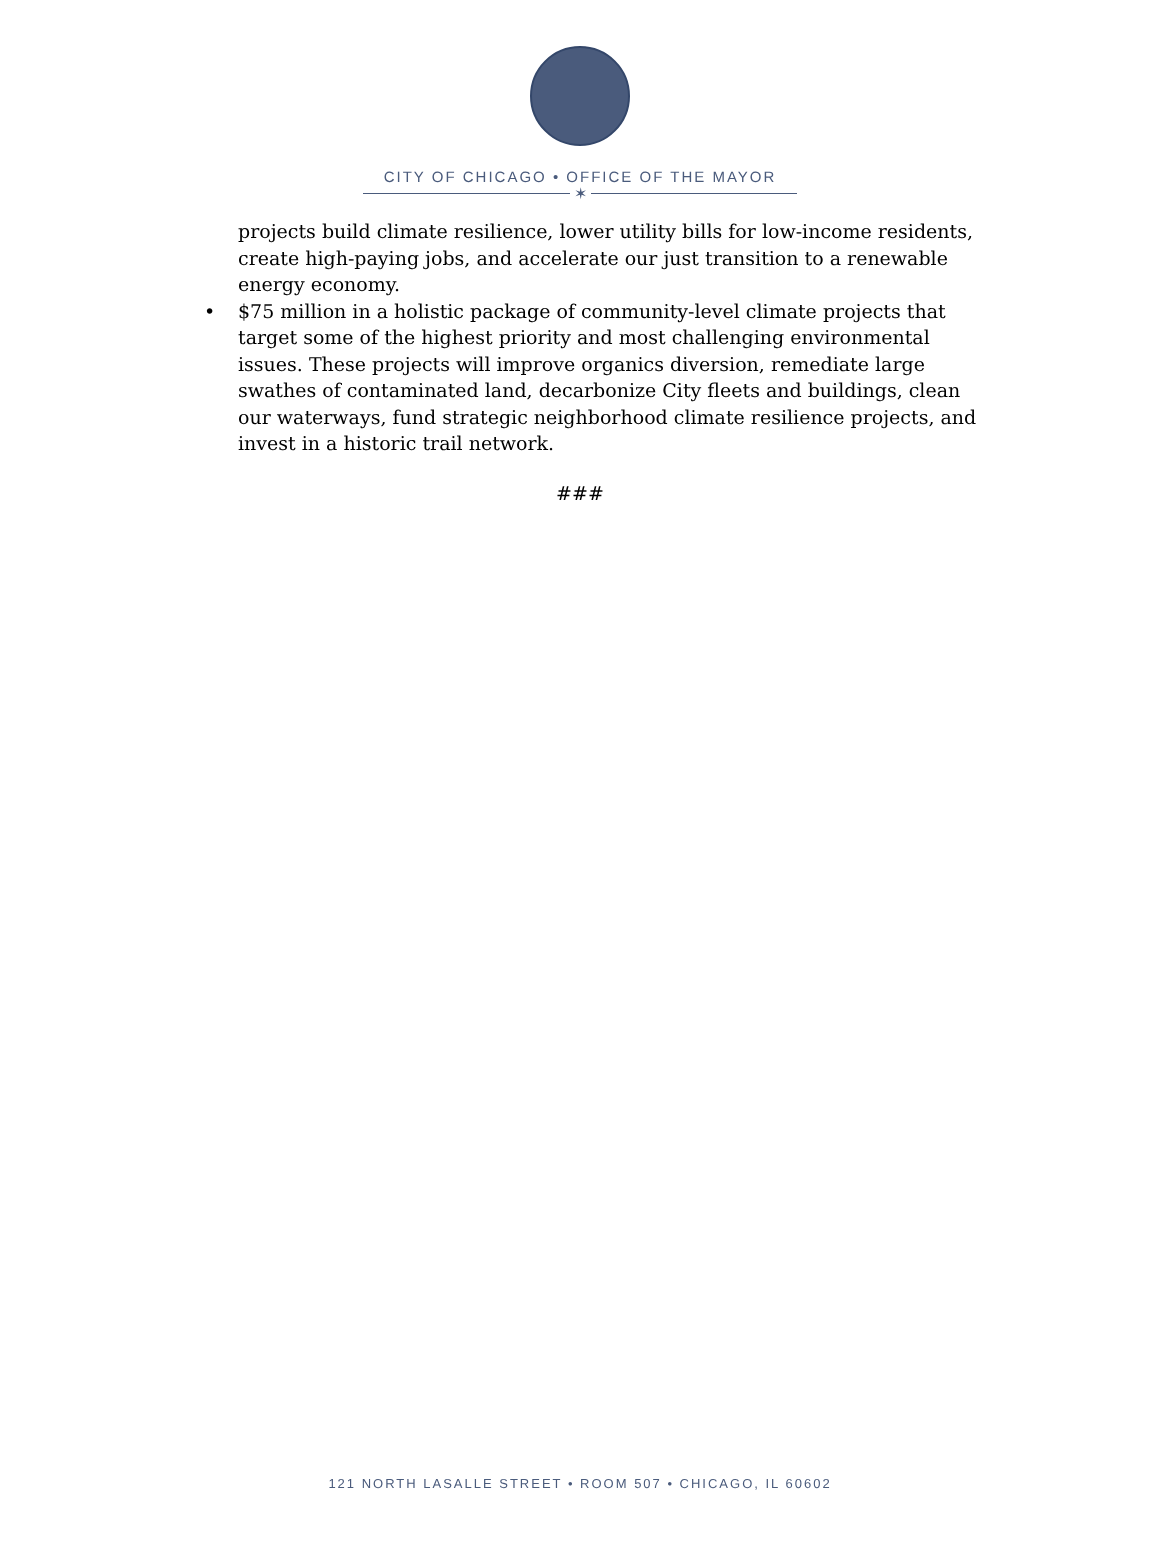CITY OF CHICAGO • OFFICE OF THE MAYOR
✶
projects build climate resilience, lower utility bills for low-income residents, create high-paying jobs, and accelerate our just transition to a renewable energy economy.
• $75 million in a holistic package of community-level climate projects that target some of the highest priority and most challenging environmental issues. These projects will improve organics diversion, remediate large swathes of contaminated land, decarbonize City fleets and buildings, clean our waterways, fund strategic neighborhood climate resilience projects, and invest in a historic trail network.
###
121 NORTH LASALLE STREET • ROOM 507 • CHICAGO, IL 60602